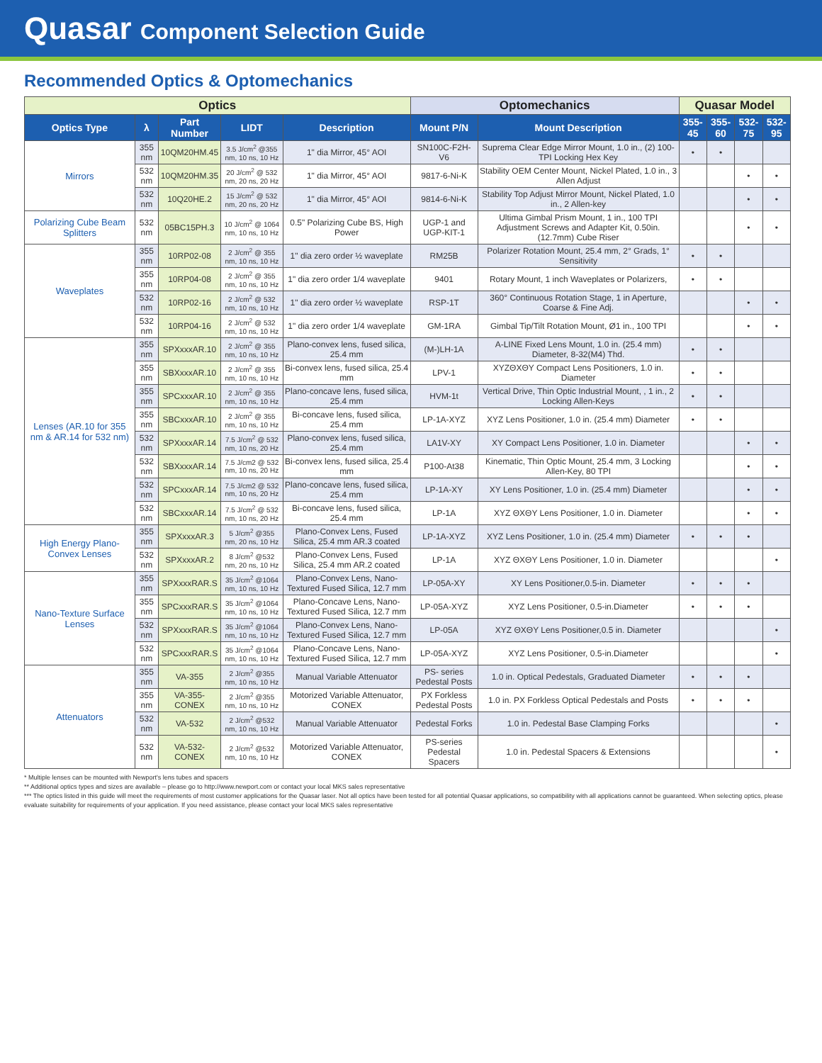Quasar Component Selection Guide
Recommended Optics & Optomechanics
| Optics | | | | | Optomechanics | | Quasar Model | | | |
| --- | --- | --- | --- | --- | --- | --- | --- | --- | --- | --- |
| Optics Type | λ | Part Number | LIDT | Description | Mount P/N | Mount Description | 355-45 | 355-60 | 532-75 | 532-95 |
| Mirrors | 355 nm | 10QM20HM.45 | 3.5 J/cm<sup>2</sup> @355 nm, 10 ns, 10 Hz | 1" dia Mirror, 45° AOI | SN100C-F2H-V6 | Suprema Clear Edge Mirror Mount, 1.0 in., (2) 100-TPI Locking Hex Key | • | • | | |
| | 532 nm | 10QM20HM.35 | 20 J/cm<sup>2</sup> @ 532 nm, 20 ns, 20 Hz | 1" dia Mirror, 45° AOI | 9817-6-Ni-K | Stability OEM Center Mount, Nickel Plated, 1.0 in., 3 Allen Adjust | | | • | • |
| | 532 nm | 10Q20HE.2 | 15 J/cm<sup>2</sup> @ 532 nm, 20 ns, 20 Hz | 1" dia Mirror, 45° AOI | 9814-6-Ni-K | Stability Top Adjust Mirror Mount, Nickel Plated, 1.0 in., 2 Allen-key | | | • | • |
| Polarizing Cube Beam Splitters | 532 nm | 05BC15PH.3 | 10 J/cm<sup>2</sup> @ 1064 nm, 10 ns, 10 Hz | 0.5" Polarizing Cube BS, High Power | UGP-1 and UGP-KIT-1 | Ultima Gimbal Prism Mount, 1 in., 100 TPI Adjustment Screws and Adapter Kit, 0.50in. (12.7mm) Cube Riser | | | • | • |
| Waveplates | 355 nm | 10RP02-08 | 2 J/cm<sup>2</sup> @ 355 nm, 10 ns, 10 Hz | 1" dia zero order ½ waveplate | RM25B | Polarizer Rotation Mount, 25.4 mm, 2° Grads, 1° Sensitivity | • | • | | |
| | 355 nm | 10RP04-08 | 2 J/cm<sup>2</sup> @ 355 nm, 10 ns, 10 Hz | 1" dia zero order 1/4 waveplate | 9401 | Rotary Mount, 1 inch Waveplates or Polarizers, | • | • | | |
| | 532 nm | 10RP02-16 | 2 J/cm<sup>2</sup> @ 532 nm, 10 ns, 10 Hz | 1" dia zero order ½ waveplate | RSP-1T | 360° Continuous Rotation Stage, 1 in Aperture, Coarse & Fine Adj. | | | • | • |
| | 532 nm | 10RP04-16 | 2 J/cm<sup>2</sup> @ 532 nm, 10 ns, 10 Hz | 1" dia zero order 1/4 waveplate | GM-1RA | Gimbal Tip/Tilt Rotation Mount, Ø1 in., 100 TPI | | | • | • |
| Lenses (AR.10 for 355 nm & AR.14 for 532 nm) | 355 nm | SPXxxxAR.10 | 2 J/cm<sup>2</sup> @ 355 nm, 10 ns, 10 Hz | Plano-convex lens, fused silica, 25.4 mm | (M-)LH-1A | A-LINE Fixed Lens Mount, 1.0 in. (25.4 mm) Diameter, 8-32(M4) Thd. | • | • | | |
| | 355 nm | SBXxxxAR.10 | 2 J/cm<sup>2</sup> @ 355 nm, 10 ns, 10 Hz | Bi-convex lens, fused silica, 25.4 mm | LPV-1 | XYZΘXΘY Compact Lens Positioners, 1.0 in. Diameter | • | • | | |
| | 355 nm | SPCxxxAR.10 | 2 J/cm<sup>2</sup> @ 355 nm, 10 ns, 10 Hz | Plano-concave lens, fused silica, 25.4 mm | HVM-1t | Vertical Drive, Thin Optic Industrial Mount, , 1 in., 2 Locking Allen-Keys | • | • | | |
| | 355 nm | SBCxxxAR.10 | 2 J/cm<sup>2</sup> @ 355 nm, 10 ns, 10 Hz | Bi-concave lens, fused silica, 25.4 mm | LP-1A-XYZ | XYZ Lens Positioner, 1.0 in. (25.4 mm) Diameter | • | • | | |
| | 532 nm | SPXxxxAR.14 | 7.5 J/cm<sup>2</sup> @ 532 nm, 10 ns, 20 Hz | Plano-convex lens, fused silica, 25.4 mm | LA1V-XY | XY Compact Lens Positioner, 1.0 in. Diameter | | | • | • |
| | 532 nm | SBXxxxAR.14 | 7.5 J/cm2 @ 532 nm, 10 ns, 20 Hz | Bi-convex lens, fused silica, 25.4 mm | P100-At38 | Kinematic, Thin Optic Mount, 25.4 mm, 3 Locking Allen-Key, 80 TPI | | | • | • |
| | 532 nm | SPCxxxAR.14 | 7.5 J/cm2 @ 532 nm, 10 ns, 20 Hz | Plano-concave lens, fused silica, 25.4 mm | LP-1A-XY | XY Lens Positioner, 1.0 in. (25.4 mm) Diameter | | | • | • |
| | 532 nm | SBCxxxAR.14 | 7.5 J/cm<sup>2</sup> @ 532 nm, 10 ns, 20 Hz | Bi-concave lens, fused silica, 25.4 mm | LP-1A | XYZ ΘXΘY Lens Positioner, 1.0 in. Diameter | | | • | • |
| High Energy Plano-Convex Lenses | 355 nm | SPXxxxAR.3 | 5 J/cm<sup>2</sup> @355 nm, 20 ns, 10 Hz | Plano-Convex Lens, Fused Silica, 25.4 mm AR.3 coated | LP-1A-XYZ | XYZ Lens Positioner, 1.0 in. (25.4 mm) Diameter | • | • | • | |
| | 532 nm | SPXxxxAR.2 | 8 J/cm<sup>2</sup> @532 nm, 20 ns, 10 Hz | Plano-Convex Lens, Fused Silica, 25.4 mm AR.2 coated | LP-1A | XYZ ΘXΘY Lens Positioner, 1.0 in. Diameter | | | | • |
| Nano-Texture Surface Lenses | 355 nm | SPXxxxRAR.S | 35 J/cm<sup>2</sup> @1064 nm, 10 ns, 10 Hz | Plano-Convex Lens, Nano-Textured Fused Silica, 12.7 mm | LP-05A-XY | XY Lens Positioner,0.5-in. Diameter | • | • | • | |
| | 355 nm | SPCxxxRAR.S | 35 J/cm<sup>2</sup> @1064 nm, 10 ns, 10 Hz | Plano-Concave Lens, Nano-Textured Fused Silica, 12.7 mm | LP-05A-XYZ | XYZ Lens Positioner, 0.5-in.Diameter | • | • | • | |
| | 532 nm | SPXxxxRAR.S | 35 J/cm<sup>2</sup> @1064 nm, 10 ns, 10 Hz | Plano-Convex Lens, Nano-Textured Fused Silica, 12.7 mm | LP-05A | XYZ ΘXΘY Lens Positioner,0.5 in. Diameter | | | | • |
| | 532 nm | SPCxxxRAR.S | 35 J/cm<sup>2</sup> @1064 nm, 10 ns, 10 Hz | Plano-Concave Lens, Nano-Textured Fused Silica, 12.7 mm | LP-05A-XYZ | XYZ Lens Positioner, 0.5-in.Diameter | | | | • |
| Attenuators | 355 nm | VA-355 | 2 J/cm<sup>2</sup> @355 nm, 10 ns, 10 Hz | Manual Variable Attenuator | PS- series Pedestal Posts | 1.0 in. Optical Pedestals, Graduated Diameter | • | • | • | |
| | 355 nm | VA-355-CONEX | 2 J/cm<sup>2</sup> @355 nm, 10 ns, 10 Hz | Motorized Variable Attenuator, CONEX | PX Forkless Pedestal Posts | 1.0 in. PX Forkless Optical Pedestals and Posts | • | • | • | |
| | 532 nm | VA-532 | 2 J/cm<sup>2</sup> @532 nm, 10 ns, 10 Hz | Manual Variable Attenuator | Pedestal Forks | 1.0 in. Pedestal Base Clamping Forks | | | | • |
| | 532 nm | VA-532-CONEX | 2 J/cm<sup>2</sup> @532 nm, 10 ns, 10 Hz | Motorized Variable Attenuator, CONEX | PS-series Pedestal Spacers | 1.0 in. Pedestal Spacers & Extensions | | | | • |
* Multiple lenses can be mounted with Newport's lens tubes and spacers
** Additional optics types and sizes are available – please go to http://www.newport.com or contact your local MKS sales representative
*** The optics listed in this guide will meet the requirements of most customer applications for the Quasar laser. Not all optics have been tested for all potential Quasar applications, so compatibility with all applications cannot be guaranteed. When selecting optics, please evaluate suitability for requirements of your application. If you need assistance, please contact your local MKS sales representative